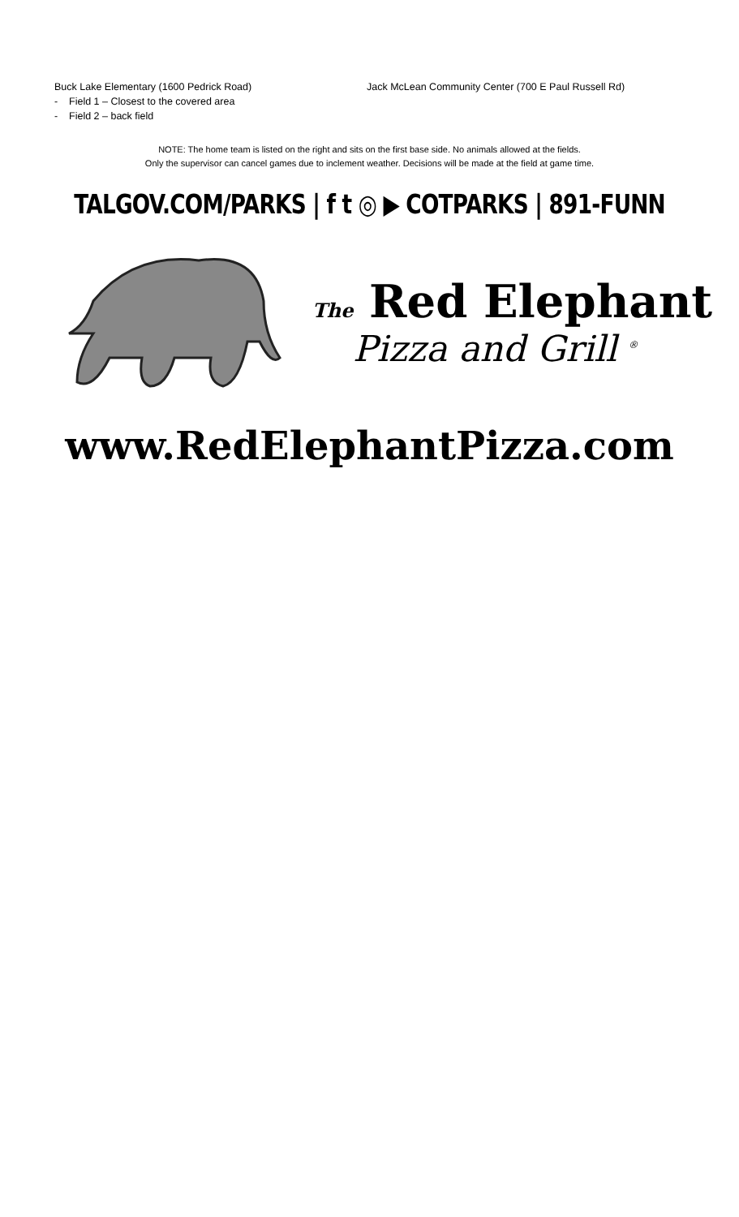Buck Lake Elementary (1600 Pedrick Road)
- Field 1 – Closest to the covered area
- Field 2 – back field
Jack McLean Community Center (700 E Paul Russell Rd)
NOTE: The home team is listed on the right and sits on the first base side. No animals allowed at the fields.
Only the supervisor can cancel games due to inclement weather. Decisions will be made at the field at game time.
TALGOV.COM/PARKS | f t ◎ ▶ COTPARKS | 891-FUNN
The Red Elephant
Pizza and Grill <sup>®</sup>
www.RedElephantPizza.com